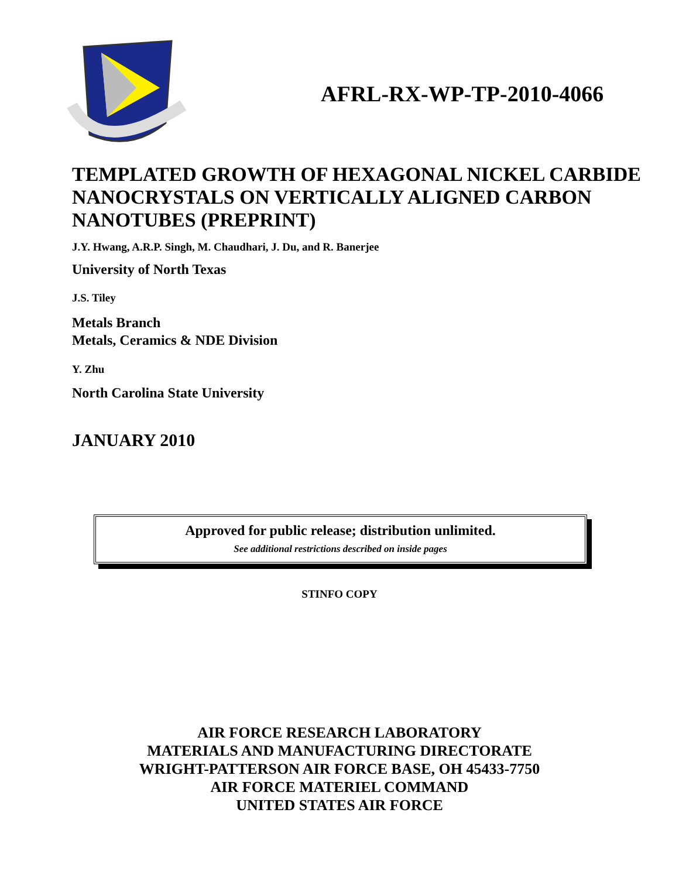AFRL-RX-WP-TP-2010-4066
TEMPLATED GROWTH OF HEXAGONAL NICKEL CARBIDE NANOCRYSTALS ON VERTICALLY ALIGNED CARBON NANOTUBES (PREPRINT)
J.Y. Hwang, A.R.P. Singh, M. Chaudhari, J. Du, and R. Banerjee
University of North Texas
J.S. Tiley
Metals Branch
Metals, Ceramics & NDE Division
Y. Zhu
North Carolina State University
JANUARY 2010
Approved for public release; distribution unlimited.
See additional restrictions described on inside pages
STINFO COPY
AIR FORCE RESEARCH LABORATORY
MATERIALS AND MANUFACTURING DIRECTORATE
WRIGHT-PATTERSON AIR FORCE BASE, OH 45433-7750
AIR FORCE MATERIEL COMMAND
UNITED STATES AIR FORCE